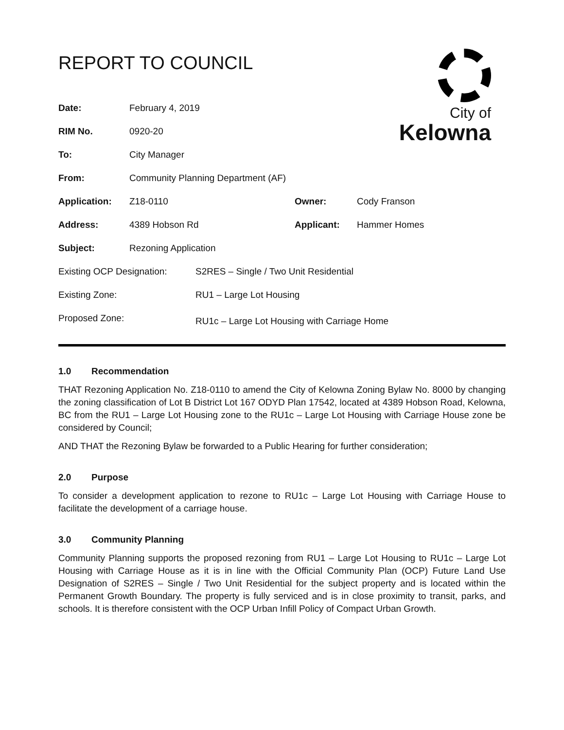City of
Kelowna
REPORT TO COUNCIL
| Date: | February 4, 2019 | | |
| RIM No. | 0920-20 | | |
| To: | City Manager | | |
| From: | Community Planning Department (AF) | | |
| Application: | Z18-0110 | Owner: | Cody Franson |
| Address: | 4389 Hobson Rd | Applicant: | Hammer Homes |
| Subject: | Rezoning Application | | |
| Existing OCP Designation: | S2RES – Single / Two Unit Residential |
| Existing Zone: | RU1 – Large Lot Housing |
| Proposed Zone: | RU1c – Large Lot Housing with Carriage Home |
1.0 Recommendation
THAT Rezoning Application No. Z18-0110 to amend the City of Kelowna Zoning Bylaw No. 8000 by changing the zoning classification of Lot B District Lot 167 ODYD Plan 17542, located at 4389 Hobson Road, Kelowna, BC from the RU1 – Large Lot Housing zone to the RU1c – Large Lot Housing with Carriage House zone be considered by Council;
AND THAT the Rezoning Bylaw be forwarded to a Public Hearing for further consideration;
2.0 Purpose
To consider a development application to rezone to RU1c – Large Lot Housing with Carriage House to facilitate the development of a carriage house.
3.0 Community Planning
Community Planning supports the proposed rezoning from RU1 – Large Lot Housing to RU1c – Large Lot Housing with Carriage House as it is in line with the Official Community Plan (OCP) Future Land Use Designation of S2RES – Single / Two Unit Residential for the subject property and is located within the Permanent Growth Boundary. The property is fully serviced and is in close proximity to transit, parks, and schools. It is therefore consistent with the OCP Urban Infill Policy of Compact Urban Growth.